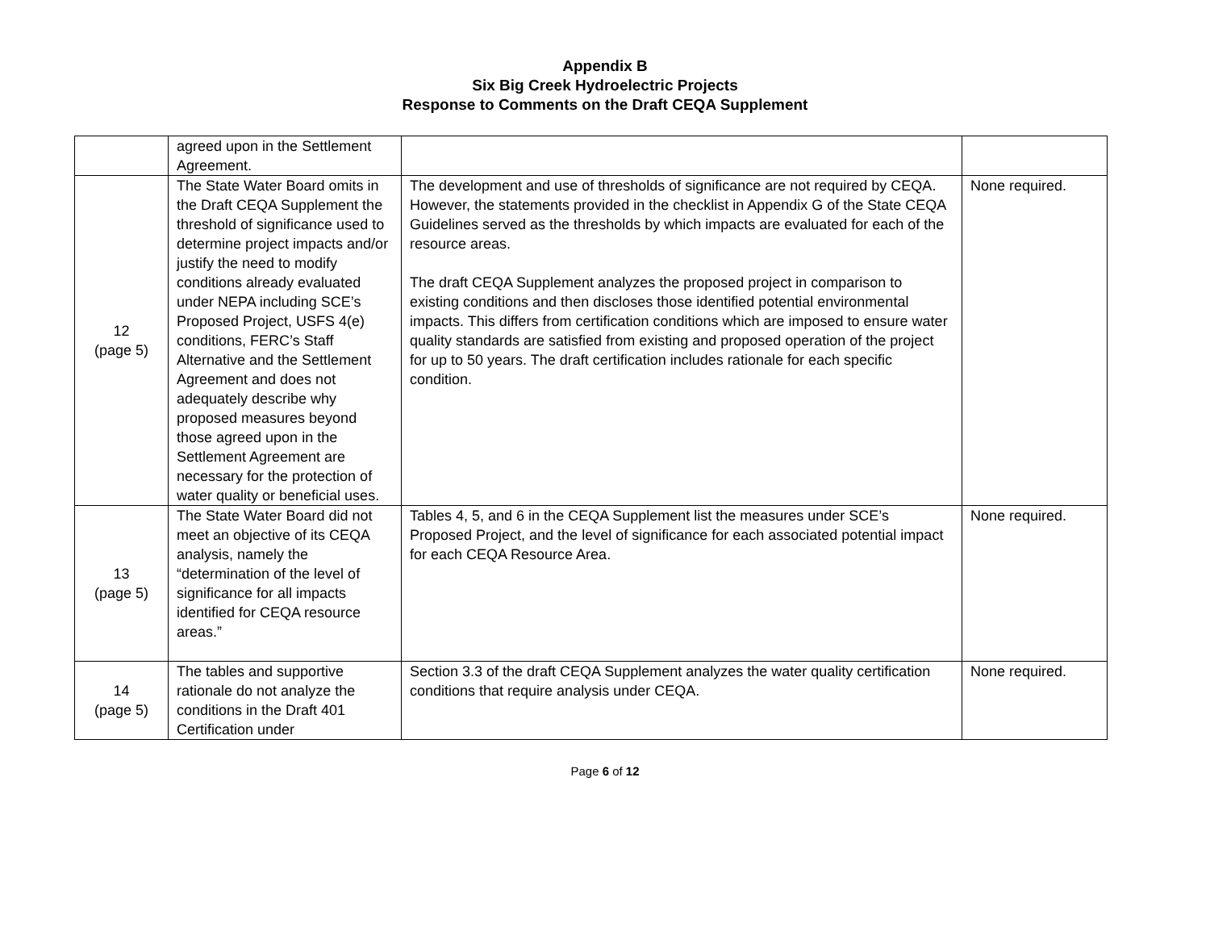Appendix B
Six Big Creek Hydroelectric Projects
Response to Comments on the Draft CEQA Supplement
| | agreed upon in the Settlement Agreement. | | |
| 12 (page 5) | The State Water Board omits in the Draft CEQA Supplement the threshold of significance used to determine project impacts and/or justify the need to modify conditions already evaluated under NEPA including SCE’s Proposed Project, USFS 4(e) conditions, FERC’s Staff Alternative and the Settlement Agreement and does not adequately describe why proposed measures beyond those agreed upon in the Settlement Agreement are necessary for the protection of water quality or beneficial uses. | The development and use of thresholds of significance are not required by CEQA. However, the statements provided in the checklist in Appendix G of the State CEQA Guidelines served as the thresholds by which impacts are evaluated for each of the resource areas. The draft CEQA Supplement analyzes the proposed project in comparison to existing conditions and then discloses those identified potential environmental impacts. This differs from certification conditions which are imposed to ensure water quality standards are satisfied from existing and proposed operation of the project for up to 50 years. The draft certification includes rationale for each specific condition. | None required. |
| 13 (page 5) | The State Water Board did not meet an objective of its CEQA analysis, namely the “determination of the level of significance for all impacts identified for CEQA resource areas.” | Tables 4, 5, and 6 in the CEQA Supplement list the measures under SCE’s Proposed Project, and the level of significance for each associated potential impact for each CEQA Resource Area. | None required. |
| 14 (page 5) | The tables and supportive rationale do not analyze the conditions in the Draft 401 Certification under | Section 3.3 of the draft CEQA Supplement analyzes the water quality certification conditions that require analysis under CEQA. | None required. |
Page 6 of 12